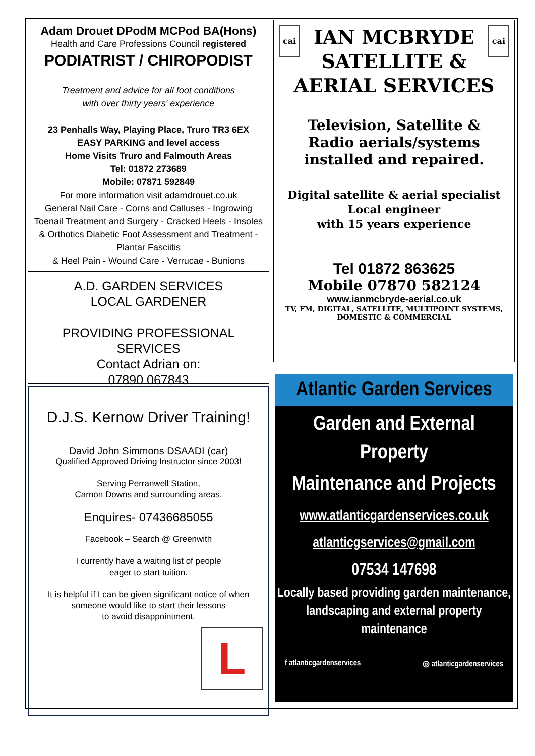Adam Drouet DPodM MCPod BA(Hons)
Health and Care Professions Council registered
PODIATRIST / CHIROPODIST
Treatment and advice for all foot conditions
with over thirty years' experience
23 Penhalls Way, Playing Place, Truro TR3 6EX
EASY PARKING and level access
Home Visits Truro and Falmouth Areas
Tel: 01872 273689
Mobile: 07871 592849
For more information visit adamdrouet.co.uk
General Nail Care - Corns and Calluses - Ingrowing Toenail Treatment and Surgery - Cracked Heels - Insoles & Orthotics Diabetic Foot Assessment and Treatment - Plantar Fasciitis
& Heel Pain - Wound Care - Verrucae - Bunions
A.D. GARDEN SERVICES
LOCAL GARDENER
PROVIDING PROFESSIONAL SERVICES
Contact Adrian on:
07890 067843
D.J.S. Kernow Driver Training!
David John Simmons DSAADI (car)
Qualified Approved Driving Instructor since 2003!
Serving Perranwell Station,
Carnon Downs and surrounding areas.
Enquires- 07436685055
Facebook – Search @ Greenwith
I currently have a waiting list of people
eager to start tuition.
It is helpful if I can be given significant notice of when someone would like to start their lessons
to avoid disappointment.
L
cai cai
IAN MCBRYDE
SATELLITE &
AERIAL SERVICES
Television, Satellite &
Radio aerials/systems
installed and repaired.
Digital satellite & aerial specialist
Local engineer
with 15 years experience
Tel 01872 863625
Mobile 07870 582124
www.ianmcbryde-aerial.co.uk
TV, FM, DIGITAL, SATELLITE, MULTIPOINT SYSTEMS,
DOMESTIC & COMMERCIAL
Atlantic Garden Services
Garden and External
Property
Maintenance and Projects
www.atlanticgardenservices.co.uk
atlanticgservices@gmail.com
07534 147698
Locally based providing garden maintenance, landscaping and external property maintenance
f atlanticgardenservices ◎ atlanticgardenservices